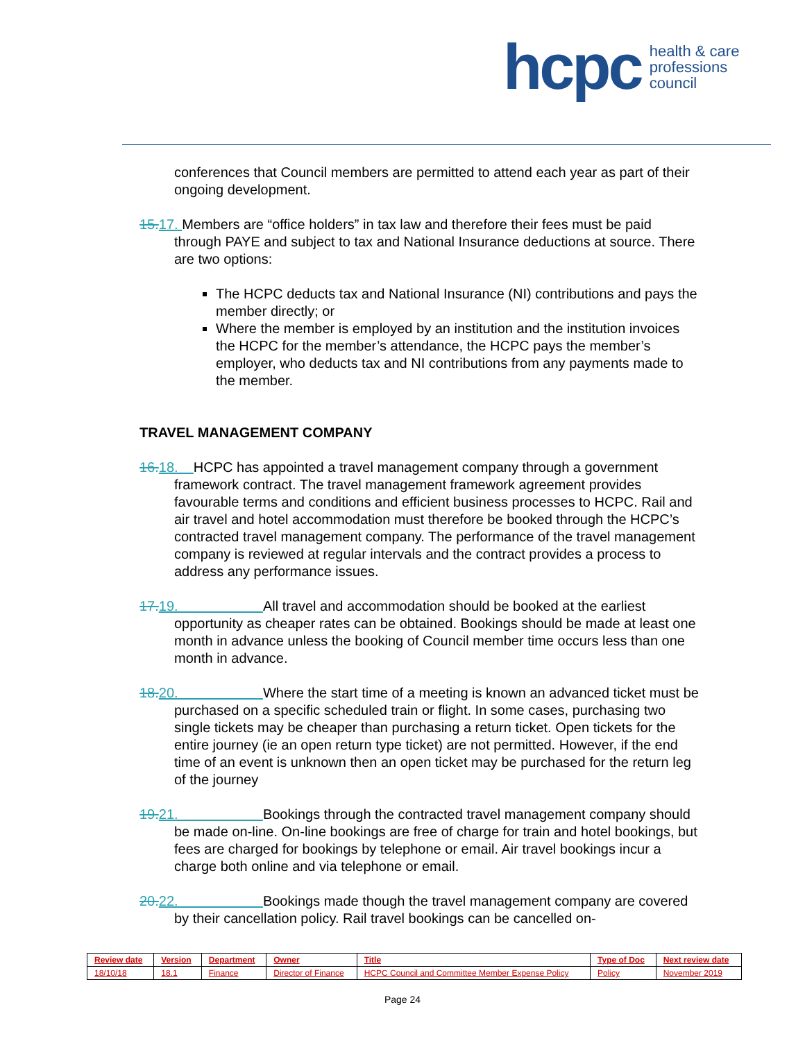hcpc health & care
professions
council
conferences that Council members are permitted to attend each year as part of their ongoing development.
15.17. Members are “office holders” in tax law and therefore their fees must be paid through PAYE and subject to tax and National Insurance deductions at source. There are two options:
The HCPC deducts tax and National Insurance (NI) contributions and pays the member directly; or
Where the member is employed by an institution and the institution invoices the HCPC for the member’s attendance, the HCPC pays the member’s employer, who deducts tax and NI contributions from any payments made to the member.
TRAVEL MANAGEMENT COMPANY
16.18. HCPC has appointed a travel management company through a government framework contract. The travel management framework agreement provides favourable terms and conditions and efficient business processes to HCPC. Rail and air travel and hotel accommodation must therefore be booked through the HCPC’s contracted travel management company. The performance of the travel management company is reviewed at regular intervals and the contract provides a process to address any performance issues.
17.19. All travel and accommodation should be booked at the earliest opportunity as cheaper rates can be obtained. Bookings should be made at least one month in advance unless the booking of Council member time occurs less than one month in advance.
18.20. Where the start time of a meeting is known an advanced ticket must be purchased on a specific scheduled train or flight. In some cases, purchasing two single tickets may be cheaper than purchasing a return ticket. Open tickets for the entire journey (ie an open return type ticket) are not permitted. However, if the end time of an event is unknown then an open ticket may be purchased for the return leg of the journey
19.21. Bookings through the contracted travel management company should be made on-line. On-line bookings are free of charge for train and hotel bookings, but fees are charged for bookings by telephone or email. Air travel bookings incur a charge both online and via telephone or email.
20.22. Bookings made though the travel management company are covered by their cancellation policy. Rail travel bookings can be cancelled on-
| Review date | Version | Department | Owner | Title | Type of Doc | Next review date |
| --- | --- | --- | --- | --- | --- | --- |
| 18/10/18 | 18.1 | Finance | Director of Finance | HCPC Council and Committee Member Expense Policy | Policy | November 2019 |
Page 24